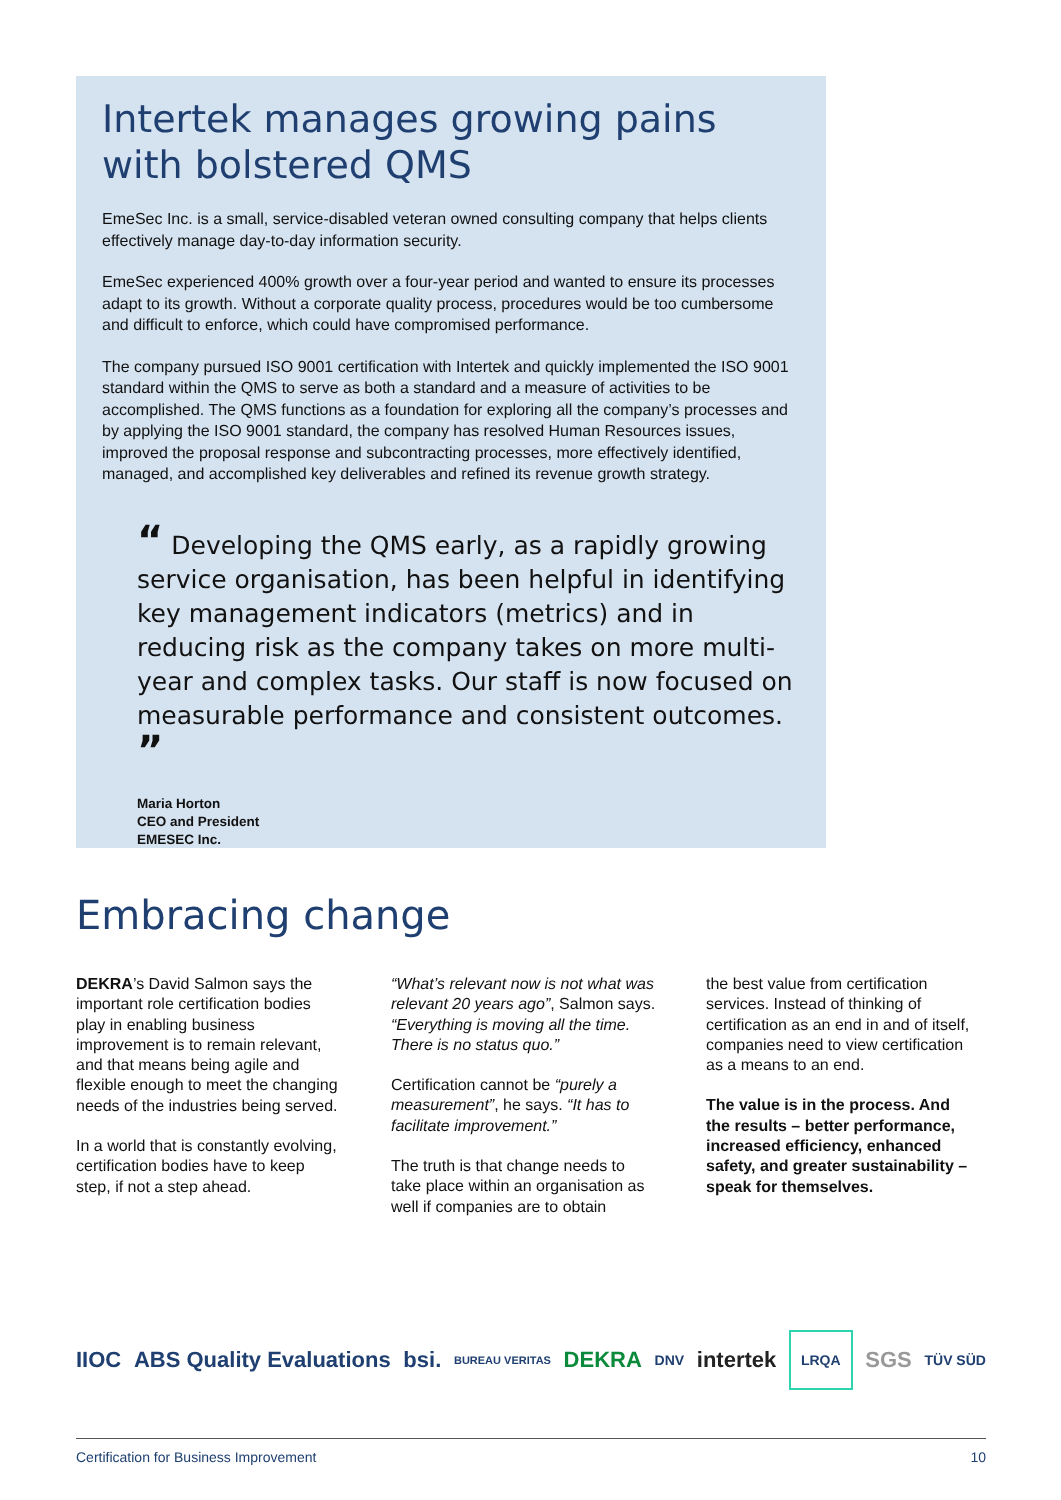Intertek manages growing pains with bolstered QMS
EmeSec Inc. is a small, service-disabled veteran owned consulting company that helps clients effectively manage day-to-day information security.
EmeSec experienced 400% growth over a four-year period and wanted to ensure its processes adapt to its growth. Without a corporate quality process, procedures would be too cumbersome and difficult to enforce, which could have compromised performance.
The company pursued ISO 9001 certification with Intertek and quickly implemented the ISO 9001 standard within the QMS to serve as both a standard and a measure of activities to be accomplished. The QMS functions as a foundation for exploring all the company’s processes and by applying the ISO 9001 standard, the company has resolved Human Resources issues, improved the proposal response and subcontracting processes, more effectively identified, managed, and accomplished key deliverables and refined its revenue growth strategy.
“ Developing the QMS early, as a rapidly growing service organisation, has been helpful in identifying key management indicators (metrics) and in reducing risk as the company takes on more multi-year and complex tasks. Our staff is now focused on measurable performance and consistent outcomes. ”
Maria Horton
CEO and President
EMESEC Inc.
Embracing change
DEKRA’s David Salmon says the important role certification bodies play in enabling business improvement is to remain relevant, and that means being agile and flexible enough to meet the changing needs of the industries being served.
In a world that is constantly evolving, certification bodies have to keep step, if not a step ahead.
“What’s relevant now is not what was relevant 20 years ago”, Salmon says. “Everything is moving all the time. There is no status quo.”
Certification cannot be “purely a measurement”, he says. “It has to facilitate improvement.”
The truth is that change needs to take place within an organisation as well if companies are to obtain
the best value from certification services. Instead of thinking of certification as an end in and of itself, companies need to view certification as a means to an end.
The value is in the process. And the results – better performance, increased efficiency, enhanced safety, and greater sustainability – speak for themselves.
IIOC ABS Quality Evaluations bsi. BUREAU VERITAS DEKRA DNV intertek LRQA SGS TÜV SÜD
Certification for Business Improvement 10